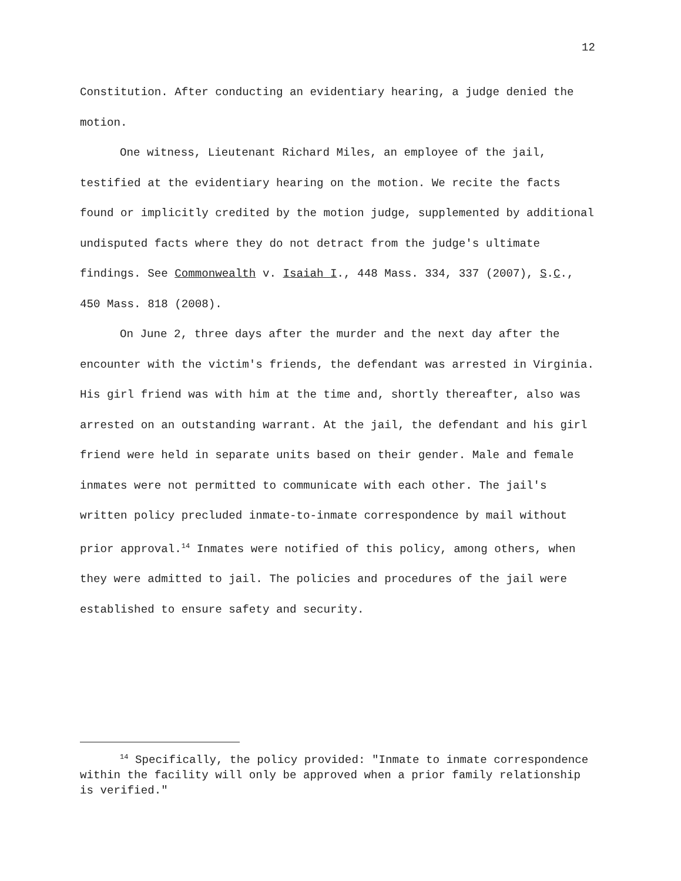12
Constitution. After conducting an evidentiary hearing, a judge denied the motion.
One witness, Lieutenant Richard Miles, an employee of the jail, testified at the evidentiary hearing on the motion. We recite the facts found or implicitly credited by the motion judge, supplemented by additional undisputed facts where they do not detract from the judge's ultimate findings. See Commonwealth v. Isaiah I., 448 Mass. 334, 337 (2007), S.C., 450 Mass. 818 (2008).
On June 2, three days after the murder and the next day after the encounter with the victim's friends, the defendant was arrested in Virginia. His girl friend was with him at the time and, shortly thereafter, also was arrested on an outstanding warrant. At the jail, the defendant and his girl friend were held in separate units based on their gender. Male and female inmates were not permitted to communicate with each other. The jail's written policy precluded inmate-to-inmate correspondence by mail without prior approval.<sup>14</sup> Inmates were notified of this policy, among others, when they were admitted to jail. The policies and procedures of the jail were established to ensure safety and security.
<sup>14</sup> Specifically, the policy provided: "Inmate to inmate correspondence within the facility will only be approved when a prior family relationship is verified."